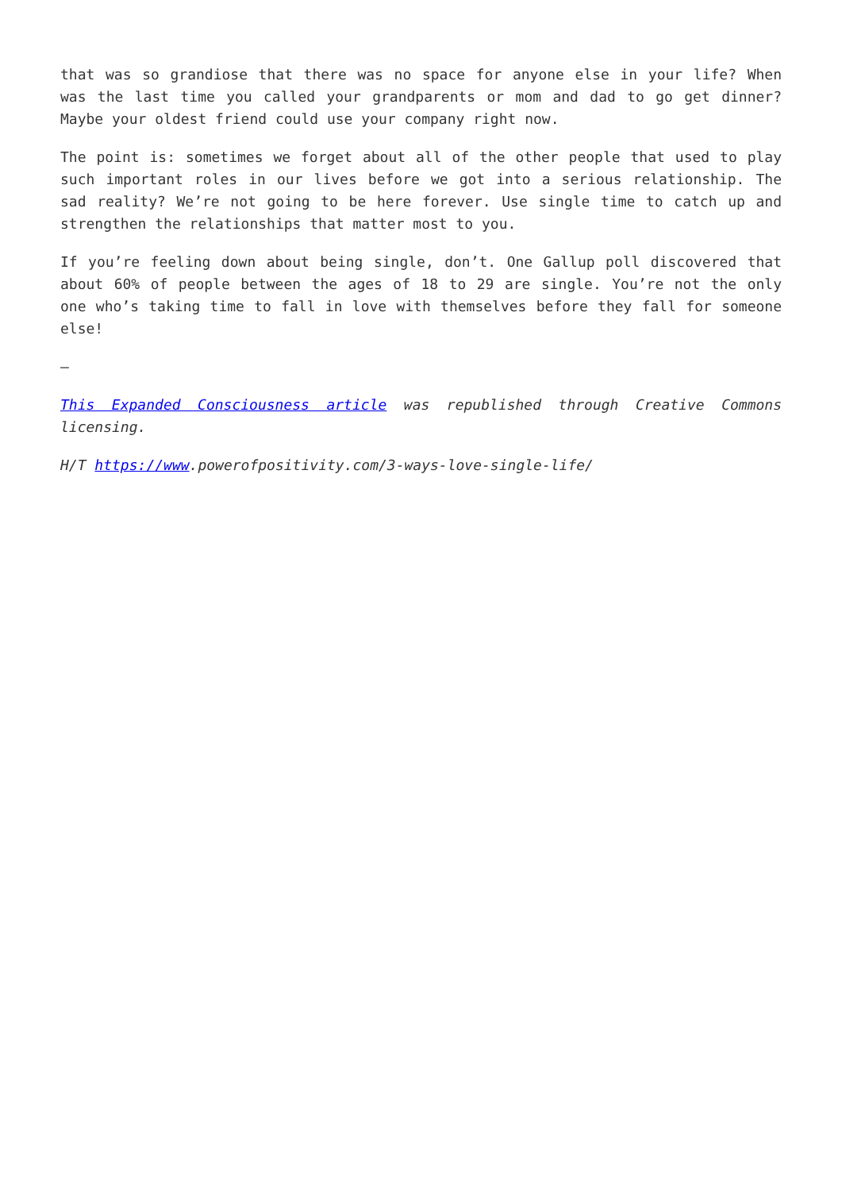that was so grandiose that there was no space for anyone else in your life? When was the last time you called your grandparents or mom and dad to go get dinner? Maybe your oldest friend could use your company right now.
The point is: sometimes we forget about all of the other people that used to play such important roles in our lives before we got into a serious relationship. The sad reality? We’re not going to be here forever. Use single time to catch up and strengthen the relationships that matter most to you.
If you’re feeling down about being single, don’t. One Gallup poll discovered that about 60% of people between the ages of 18 to 29 are single. You’re not the only one who’s taking time to fall in love with themselves before they fall for someone else!
—
This Expanded Consciousness article was republished through Creative Commons licensing.
H/T https://www.powerofpositivity.com/3-ways-love-single-life/